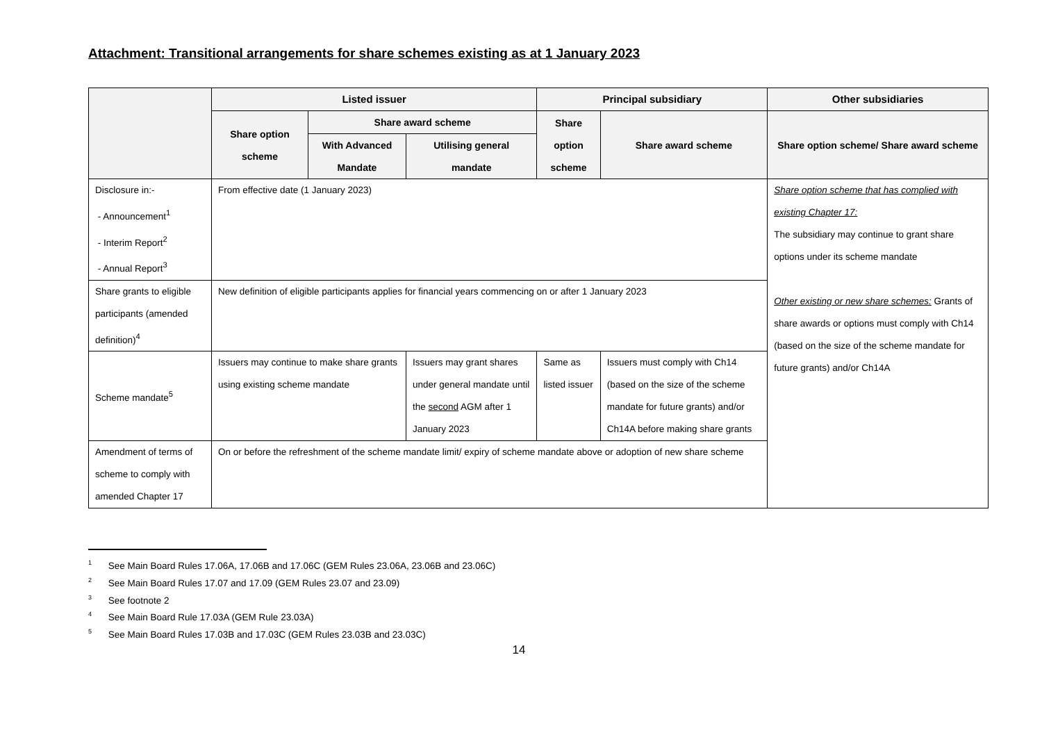Attachment: Transitional arrangements for share schemes existing as at 1 January 2023
| | Listed issuer | | | Principal subsidiary | | Other subsidiaries |
| --- | --- | --- | --- | --- | --- | --- |
| | Share option scheme | Share award scheme | | Share option scheme | Share award scheme | Share option scheme/ Share award scheme |
| | | With Advanced Mandate | Utilising general mandate | | | |
| Disclosure in:- - Announcement<sup>1</sup> - Interim Report<sup>2</sup> - Annual Report<sup>3</sup> | From effective date (1 January 2023) | | | | | Share option scheme that has complied with existing Chapter 17: The subsidiary may continue to grant share options under its scheme mandate Other existing or new share schemes: Grants of share awards or options must comply with Ch14 (based on the size of the scheme mandate for future grants) and/or Ch14A |
| Share grants to eligible participants (amended definition)<sup>4</sup> | New definition of eligible participants applies for financial years commencing on or after 1 January 2023 | | | | | |
| Scheme mandate<sup>5</sup> | Issuers may continue to make share grants using existing scheme mandate | | Issuers may grant shares under general mandate until the second AGM after 1 January 2023 | Same as listed issuer | Issuers must comply with Ch14 (based on the size of the scheme mandate for future grants) and/or Ch14A before making share grants | |
| Amendment of terms of scheme to comply with amended Chapter 17 | On or before the refreshment of the scheme mandate limit/ expiry of scheme mandate above or adoption of new share scheme | | | | | |
<sup>1</sup> See Main Board Rules 17.06A, 17.06B and 17.06C (GEM Rules 23.06A, 23.06B and 23.06C)
<sup>2</sup> See Main Board Rules 17.07 and 17.09 (GEM Rules 23.07 and 23.09)
<sup>3</sup> See footnote 2
<sup>4</sup> See Main Board Rule 17.03A (GEM Rule 23.03A)
<sup>5</sup> See Main Board Rules 17.03B and 17.03C (GEM Rules 23.03B and 23.03C)
14